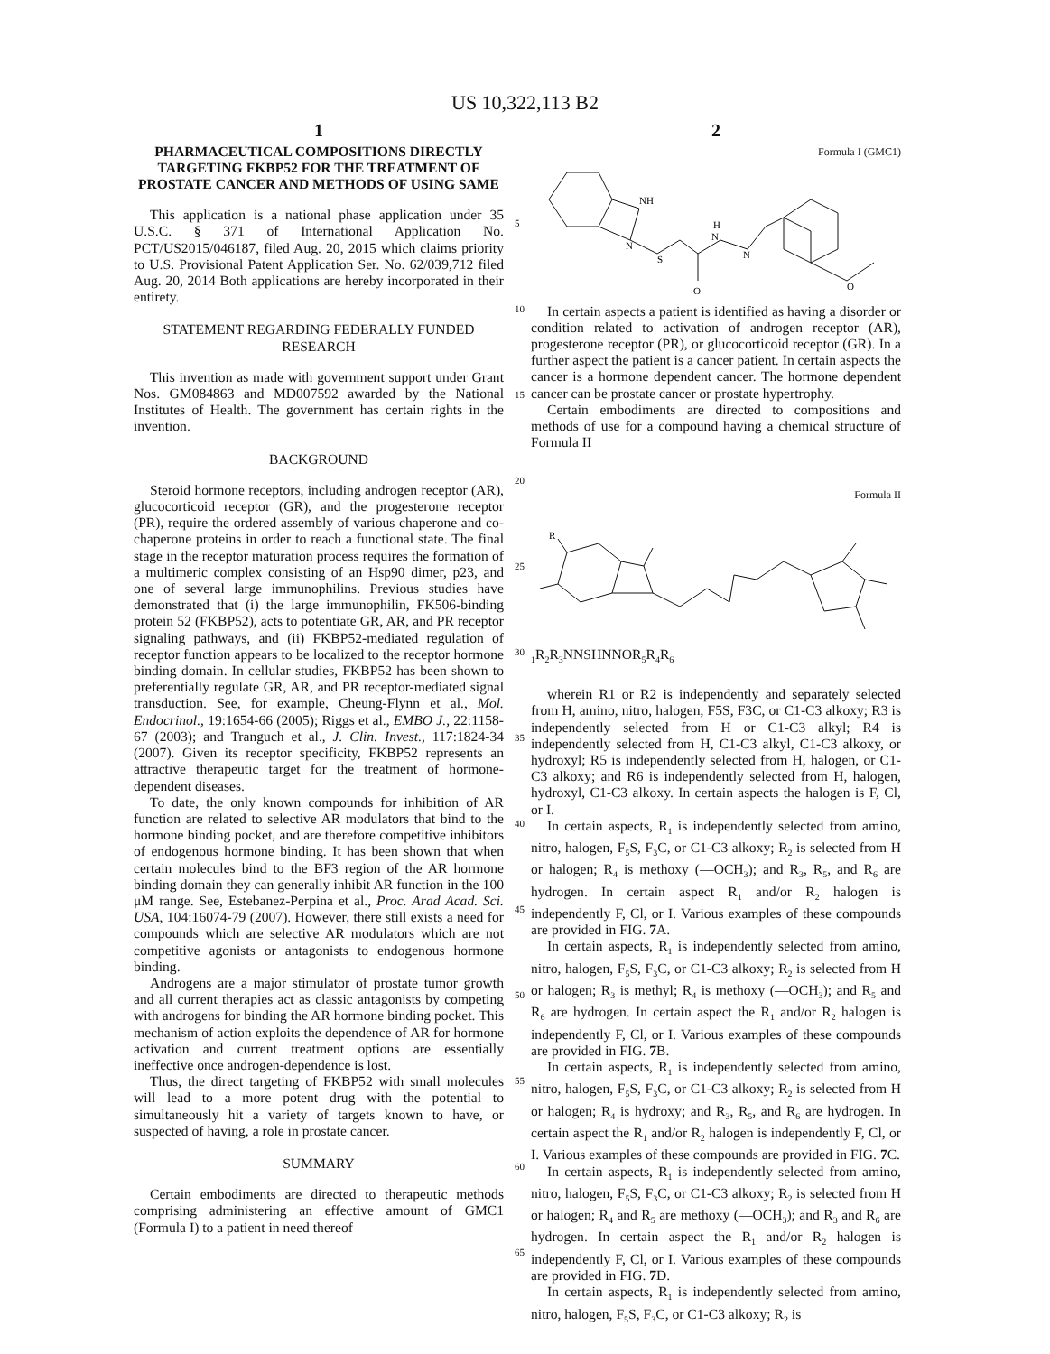US 10,322,113 B2
1
PHARMACEUTICAL COMPOSITIONS DIRECTLY TARGETING FKBP52 FOR THE TREATMENT OF PROSTATE CANCER AND METHODS OF USING SAME
This application is a national phase application under 35 U.S.C. § 371 of International Application No. PCT/US2015/046187, filed Aug. 20, 2015 which claims priority to U.S. Provisional Patent Application Ser. No. 62/039,712 filed Aug. 20, 2014 Both applications are hereby incorporated in their entirety.
STATEMENT REGARDING FEDERALLY FUNDED RESEARCH
This invention as made with government support under Grant Nos. GM084863 and MD007592 awarded by the National Institutes of Health. The government has certain rights in the invention.
BACKGROUND
Steroid hormone receptors, including androgen receptor (AR), glucocorticoid receptor (GR), and the progesterone receptor (PR), require the ordered assembly of various chaperone and co-chaperone proteins in order to reach a functional state. The final stage in the receptor maturation process requires the formation of a multimeric complex consisting of an Hsp90 dimer, p23, and one of several large immunophilins. Previous studies have demonstrated that (i) the large immunophilin, FK506-binding protein 52 (FKBP52), acts to potentiate GR, AR, and PR receptor signaling pathways, and (ii) FKBP52-mediated regulation of receptor function appears to be localized to the receptor hormone binding domain. In cellular studies, FKBP52 has been shown to preferentially regulate GR, AR, and PR receptor-mediated signal transduction. See, for example, Cheung-Flynn et al., Mol. Endocrinol., 19:1654-66 (2005); Riggs et al., EMBO J., 22:1158-67 (2003); and Tranguch et al., J. Clin. Invest., 117:1824-34 (2007). Given its receptor specificity, FKBP52 represents an attractive therapeutic target for the treatment of hormone-dependent diseases.
To date, the only known compounds for inhibition of AR function are related to selective AR modulators that bind to the hormone binding pocket, and are therefore competitive inhibitors of endogenous hormone binding. It has been shown that when certain molecules bind to the BF3 region of the AR hormone binding domain they can generally inhibit AR function in the 100 μM range. See, Estebanez-Perpina et al., Proc. Arad Acad. Sci. USA, 104:16074-79 (2007). However, there still exists a need for compounds which are selective AR modulators which are not competitive agonists or antagonists to endogenous hormone binding.
Androgens are a major stimulator of prostate tumor growth and all current therapies act as classic antagonists by competing with androgens for binding the AR hormone binding pocket. This mechanism of action exploits the dependence of AR for hormone activation and current treatment options are essentially ineffective once androgen-dependence is lost.
Thus, the direct targeting of FKBP52 with small molecules will lead to a more potent drug with the potential to simultaneously hit a variety of targets known to have, or suspected of having, a role in prostate cancer.
SUMMARY
Certain embodiments are directed to therapeutic methods comprising administering an effective amount of GMC1 (Formula I) to a patient in need thereof
2
Formula I (GMC1)
NH
N
S
H
N
N
O
O
In certain aspects a patient is identified as having a disorder or condition related to activation of androgen receptor (AR), progesterone receptor (PR), or glucocorticoid receptor (GR). In a further aspect the patient is a cancer patient. In certain aspects the cancer is a hormone dependent cancer. The hormone dependent cancer can be prostate cancer or prostate hypertrophy.
Certain embodiments are directed to compositions and methods of use for a compound having a chemical structure of Formula II
Formula II
R1
R2
R3
N
N
S
H
N
N
O
R5
R4
R6
wherein R1 or R2 is independently and separately selected from H, amino, nitro, halogen, F5S, F3C, or C1-C3 alkoxy; R3 is independently selected from H or C1-C3 alkyl; R4 is independently selected from H, C1-C3 alkyl, C1-C3 alkoxy, or hydroxyl; R5 is independently selected from H, halogen, or C1-C3 alkoxy; and R6 is independently selected from H, halogen, hydroxyl, C1-C3 alkoxy. In certain aspects the halogen is F, Cl, or I.
In certain aspects, R<sub>1</sub> is independently selected from amino, nitro, halogen, F<sub>5</sub>S, F<sub>3</sub>C, or C1-C3 alkoxy; R<sub>2</sub> is selected from H or halogen; R<sub>4</sub> is methoxy (—OCH<sub>3</sub>); and R<sub>3</sub>, R<sub>5</sub>, and R<sub>6</sub> are hydrogen. In certain aspect R<sub>1</sub> and/or R<sub>2</sub> halogen is independently F, Cl, or I. Various examples of these compounds are provided in FIG. 7 A.
In certain aspects, R<sub>1</sub> is independently selected from amino, nitro, halogen, F<sub>5</sub>S, F<sub>3</sub>C, or C1-C3 alkoxy; R<sub>2</sub> is selected from H or halogen; R<sub>3</sub> is methyl; R<sub>4</sub> is methoxy (—OCH<sub>3</sub>); and R<sub>5</sub> and R<sub>6</sub> are hydrogen. In certain aspect the R<sub>1</sub> and/or R<sub>2</sub> halogen is independently F, Cl, or I. Various examples of these compounds are provided in FIG. 7 B.
In certain aspects, R<sub>1</sub> is independently selected from amino, nitro, halogen, F<sub>5</sub>S, F<sub>3</sub>C, or C1-C3 alkoxy; R<sub>2</sub> is selected from H or halogen; R<sub>4</sub> is hydroxy; and R<sub>3</sub>, R<sub>5</sub>, and R<sub>6</sub> are hydrogen. In certain aspect the R<sub>1</sub> and/or R<sub>2</sub> halogen is independently F, Cl, or I. Various examples of these compounds are provided in FIG. 7 C.
In certain aspects, R<sub>1</sub> is independently selected from amino, nitro, halogen, F<sub>5</sub>S, F<sub>3</sub>C, or C1-C3 alkoxy; R<sub>2</sub> is selected from H or halogen; R<sub>4</sub> and R<sub>5</sub> are methoxy (—OCH<sub>3</sub>); and R<sub>3</sub> and R<sub>6</sub> are hydrogen. In certain aspect the R<sub>1</sub> and/or R<sub>2</sub> halogen is independently F, Cl, or I. Various examples of these compounds are provided in FIG. 7 D.
In certain aspects, R<sub>1</sub> is independently selected from amino, nitro, halogen, F<sub>5</sub>S, F<sub>3</sub>C, or C1-C3 alkoxy; R<sub>2</sub> is
5
10
15
20
25
30
35
40
45
50
55
60
65